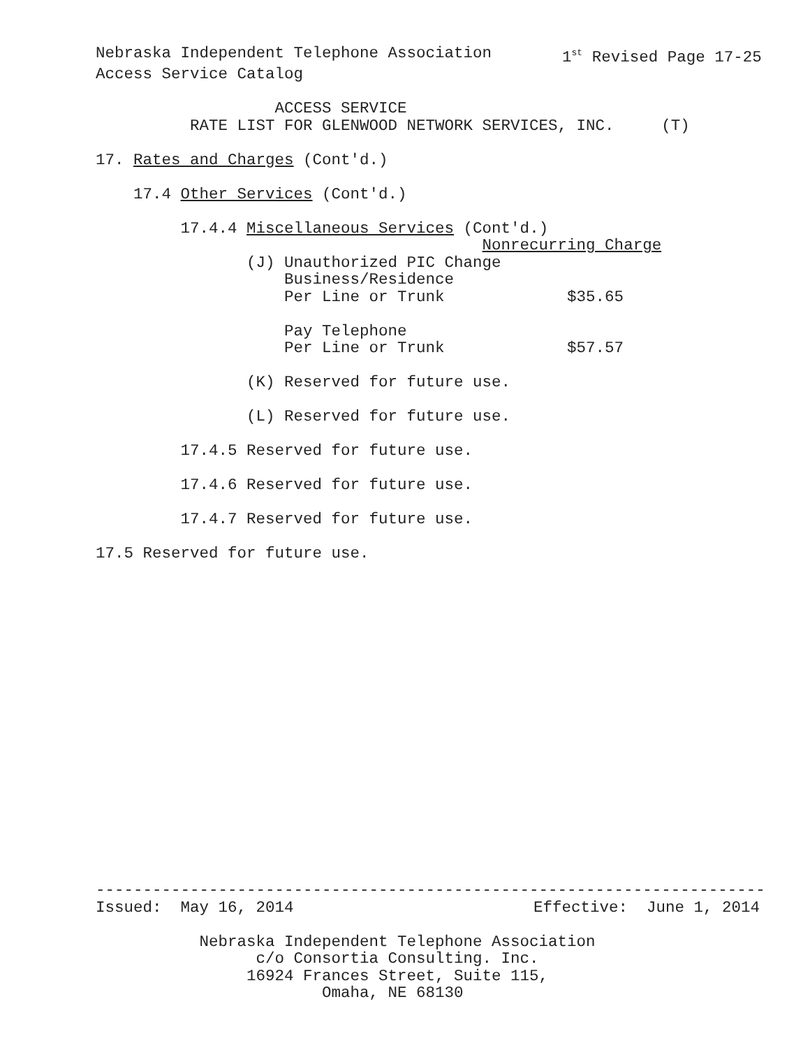Nebraska Independent Telephone Association 1<sup>st</sup> Revised Page 17-25
Access Service Catalog
ACCESS SERVICE
RATE LIST FOR GLENWOOD NETWORK SERVICES, INC. (T)
17. Rates and Charges (Cont'd.)
17.4 Other Services (Cont'd.)
17.4.4 Miscellaneous Services (Cont'd.)
Nonrecurring Charge
(J) Unauthorized PIC Change
Business/Residence
Per Line or Trunk $35.65
Pay Telephone
Per Line or Trunk $57.57
(K) Reserved for future use.
(L) Reserved for future use.
17.4.5 Reserved for future use.
17.4.6 Reserved for future use.
17.4.7 Reserved for future use.
17.5 Reserved for future use.
-----------------------------------------------------------------------
Issued: May 16, 2014 Effective: June 1, 2014
Nebraska Independent Telephone Association
c/o Consortia Consulting. Inc.
16924 Frances Street, Suite 115,
Omaha, NE 68130